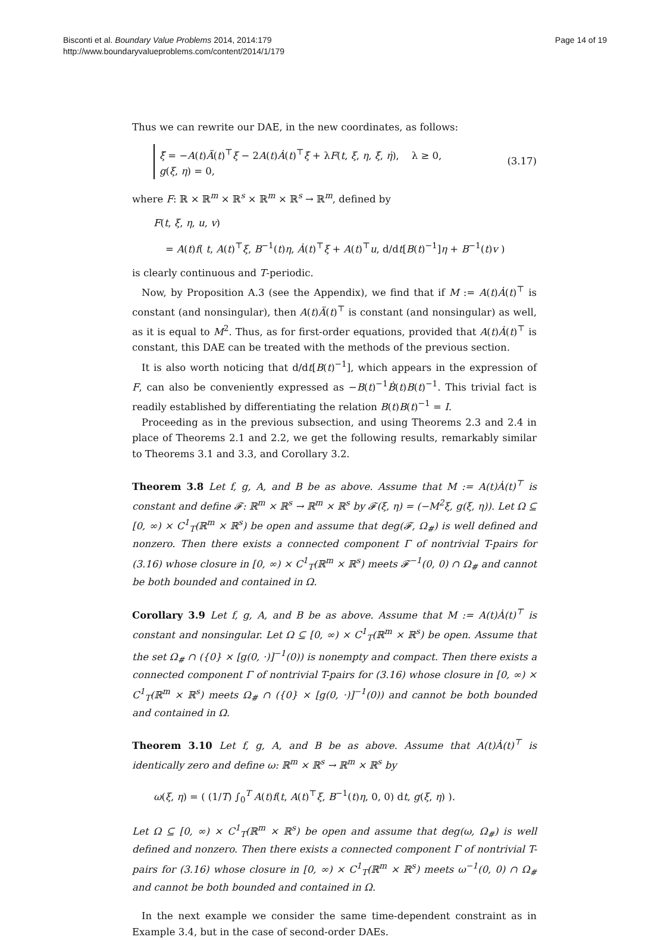Bisconti et al. Boundary Value Problems 2014, 2014:179
http://www.boundaryvalueproblems.com/content/2014/1/179
Page 14 of 19
Thus we can rewrite our DAE, in the new coordinates, as follows:
ξ̈ = −A(t)Ä(t)<sup>⊤</sup>ξ − 2A(t)Ȧ(t)<sup>⊤</sup>ξ̇ + λF(t, ξ, η, ξ̇, η̇), λ ≥ 0,
g(ξ, η) = 0,
(3.17)
where F: ℝ × ℝ<sup>m</sup> × ℝ<sup>s</sup> × ℝ<sup>m</sup> × ℝ<sup>s</sup> → ℝ<sup>m</sup>, defined by
F(t, ξ, η, u, v)
= A(t)f( t, A(t)<sup>⊤</sup>ξ, B<sup>−1</sup>(t)η, Ȧ(t)<sup>⊤</sup>ξ + A(t)<sup>⊤</sup>u, d/dt[B(t)<sup>−1</sup>]η + B<sup>−1</sup>(t)v )
is clearly continuous and T-periodic.
Now, by Proposition A.3 (see the Appendix), we find that if M := A(t)Ȧ(t)<sup>⊤</sup> is constant (and nonsingular), then A(t)Ä(t)<sup>⊤</sup> is constant (and nonsingular) as well, as it is equal to M<sup>2</sup>. Thus, as for first-order equations, provided that A(t)Ȧ(t)<sup>⊤</sup> is constant, this DAE can be treated with the methods of the previous section.
It is also worth noticing that d/dt[B(t)<sup>−1</sup>], which appears in the expression of F, can also be conveniently expressed as −B(t)<sup>−1</sup>Ḃ(t)B(t)<sup>−1</sup>. This trivial fact is readily established by differentiating the relation B(t)B(t)<sup>−1</sup> = I.
Proceeding as in the previous subsection, and using Theorems 2.3 and 2.4 in place of Theorems 2.1 and 2.2, we get the following results, remarkably similar to Theorems 3.1 and 3.3, and Corollary 3.2.
Theorem 3.8 Let f, g, A, and B be as above. Assume that M := A(t)Ȧ(t)<sup>⊤</sup> is constant and define 𝓕: ℝ<sup>m</sup> × ℝ<sup>s</sup> → ℝ<sup>m</sup> × ℝ<sup>s</sup> by 𝓕(ξ, η) = (−M<sup>2</sup>ξ, g(ξ, η)). Let Ω ⊆ [0, ∞) × C<sup>1</sup><sub>T</sub>(ℝ<sup>m</sup> × ℝ<sup>s</sup>) be open and assume that deg(𝓕, Ω<sub>#</sub>) is well defined and nonzero. Then there exists a connected component Γ of nontrivial T-pairs for (3.16) whose closure in [0, ∞) × C<sup>1</sup><sub>T</sub>(ℝ<sup>m</sup> × ℝ<sup>s</sup>) meets 𝓕<sup>−1</sup>(0, 0) ∩ Ω<sub>#</sub> and cannot be both bounded and contained in Ω.
Corollary 3.9 Let f, g, A, and B be as above. Assume that M := A(t)Ȧ(t)<sup>⊤</sup> is constant and nonsingular. Let Ω ⊆ [0, ∞) × C<sup>1</sup><sub>T</sub>(ℝ<sup>m</sup> × ℝ<sup>s</sup>) be open. Assume that the set Ω<sub>#</sub> ∩ ({0} × [g(0, ·)]<sup>−1</sup>(0)) is nonempty and compact. Then there exists a connected component Γ of nontrivial T-pairs for (3.16) whose closure in [0, ∞) × C<sup>1</sup><sub>T</sub>(ℝ<sup>m</sup> × ℝ<sup>s</sup>) meets Ω<sub>#</sub> ∩ ({0} × [g(0, ·)]<sup>−1</sup>(0)) and cannot be both bounded and contained in Ω.
Theorem 3.10 Let f, g, A, and B be as above. Assume that A(t)Ȧ(t)<sup>⊤</sup> is identically zero and define ω: ℝ<sup>m</sup> × ℝ<sup>s</sup> → ℝ<sup>m</sup> × ℝ<sup>s</sup> by
ω(ξ, η) = ( (1/T) ∫<sub>0</sub><sup>T</sup> A(t)f(t, A(t)<sup>⊤</sup>ξ, B<sup>−1</sup>(t)η, 0, 0) dt, g(ξ, η) ).
Let Ω ⊆ [0, ∞) × C<sup>1</sup><sub>T</sub>(ℝ<sup>m</sup> × ℝ<sup>s</sup>) be open and assume that deg(ω, Ω<sub>#</sub>) is well defined and nonzero. Then there exists a connected component Γ of nontrivial T-pairs for (3.16) whose closure in [0, ∞) × C<sup>1</sup><sub>T</sub>(ℝ<sup>m</sup> × ℝ<sup>s</sup>) meets ω<sup>−1</sup>(0, 0) ∩ Ω<sub>#</sub> and cannot be both bounded and contained in Ω.
In the next example we consider the same time-dependent constraint as in Example 3.4, but in the case of second-order DAEs.